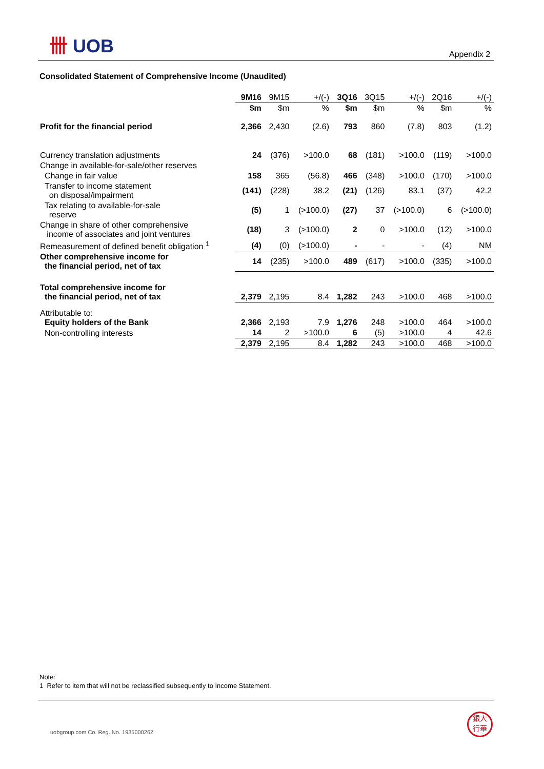卌 UOB
Appendix 2
Consolidated Statement of Comprehensive Income (Unaudited)
| | 9M16 | 9M15 | +/(-) | 3Q16 | 3Q15 | +/(-) | 2Q16 | +/(-) |
| --- | --- | --- | --- | --- | --- | --- | --- | --- |
| | $m | $m | % | $m | $m | % | $m | % |
| Profit for the financial period | 2,366 | 2,430 | (2.6) | 793 | 860 | (7.8) | 803 | (1.2) |
| Currency translation adjustments | 24 | (376) | >100.0 | 68 | (181) | >100.0 | (119) | >100.0 |
| Change in available-for-sale/other reserves | | | | | | | | |
| Change in fair value | 158 | 365 | (56.8) | 466 | (348) | >100.0 | (170) | >100.0 |
| Transfer to income statement on disposal/impairment | (141) | (228) | 38.2 | (21) | (126) | 83.1 | (37) | 42.2 |
| Tax relating to available-for-sale reserve | (5) | 1 | (>100.0) | (27) | 37 | (>100.0) | 6 | (>100.0) |
| Change in share of other comprehensive income of associates and joint ventures | (18) | 3 | (>100.0) | 2 | 0 | >100.0 | (12) | >100.0 |
| Remeasurement of defined benefit obligation <sup>1</sup> | (4) | (0) | (>100.0) | - | - | - | (4) | NM |
| Other comprehensive income for the financial period, net of tax | 14 | (235) | >100.0 | 489 | (617) | >100.0 | (335) | >100.0 |
| Total comprehensive income for the financial period, net of tax | 2,379 | 2,195 | 8.4 | 1,282 | 243 | >100.0 | 468 | >100.0 |
| Attributable to: Equity holders of the Bank | 2,366 | 2,193 | 7.9 | 1,276 | 248 | >100.0 | 464 | >100.0 |
| Non-controlling interests | 14 | 2 | >100.0 | 6 | (5) | >100.0 | 4 | 42.6 |
| | 2,379 | 2,195 | 8.4 | 1,282 | 243 | >100.0 | 468 | >100.0 |
Note:
1 Refer to item that will not be reclassified subsequently to Income Statement.
uobgroup.com Co. Reg. No. 193500026Z
銀大
行華